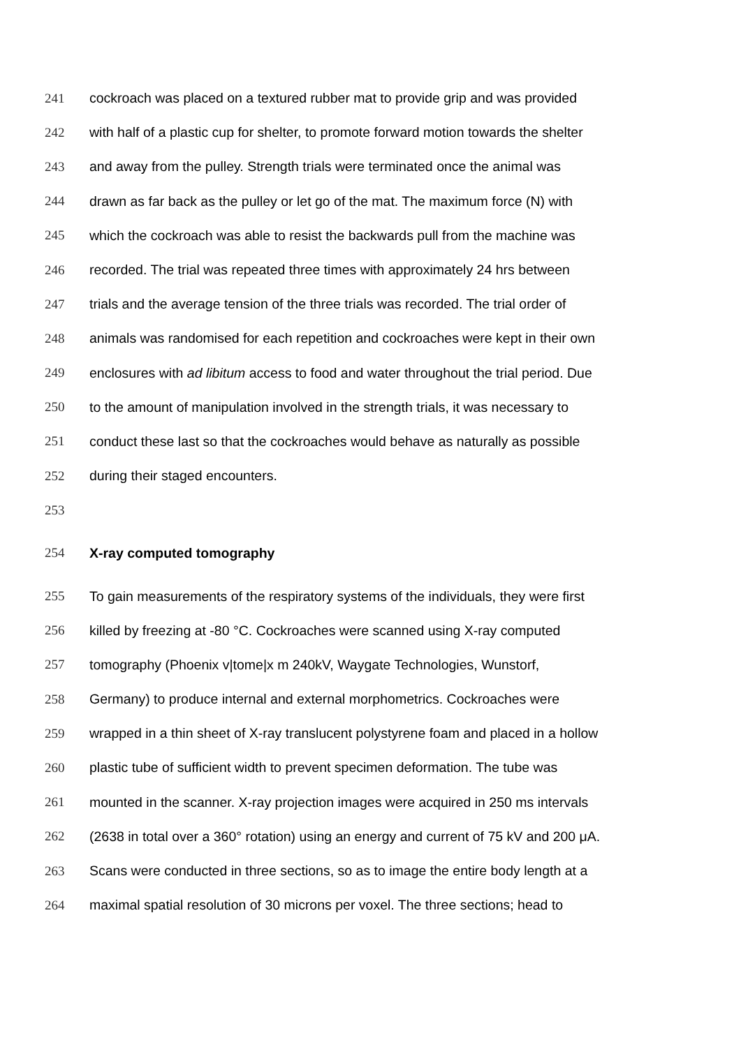241 cockroach was placed on a textured rubber mat to provide grip and was provided
242 with half of a plastic cup for shelter, to promote forward motion towards the shelter
243 and away from the pulley. Strength trials were terminated once the animal was
244 drawn as far back as the pulley or let go of the mat. The maximum force (N) with
245 which the cockroach was able to resist the backwards pull from the machine was
246 recorded. The trial was repeated three times with approximately 24 hrs between
247 trials and the average tension of the three trials was recorded. The trial order of
248 animals was randomised for each repetition and cockroaches were kept in their own
249 enclosures with ad libitum access to food and water throughout the trial period. Due
250 to the amount of manipulation involved in the strength trials, it was necessary to
251 conduct these last so that the cockroaches would behave as naturally as possible
252 during their staged encounters.
253
254 X-ray computed tomography
255 To gain measurements of the respiratory systems of the individuals, they were first
256 killed by freezing at -80 °C. Cockroaches were scanned using X-ray computed
257 tomography (Phoenix v|tome|x m 240kV, Waygate Technologies, Wunstorf,
258 Germany) to produce internal and external morphometrics. Cockroaches were
259 wrapped in a thin sheet of X-ray translucent polystyrene foam and placed in a hollow
260 plastic tube of sufficient width to prevent specimen deformation. The tube was
261 mounted in the scanner. X-ray projection images were acquired in 250 ms intervals
262 (2638 in total over a 360° rotation) using an energy and current of 75 kV and 200 μA.
263 Scans were conducted in three sections, so as to image the entire body length at a
264 maximal spatial resolution of 30 microns per voxel. The three sections; head to